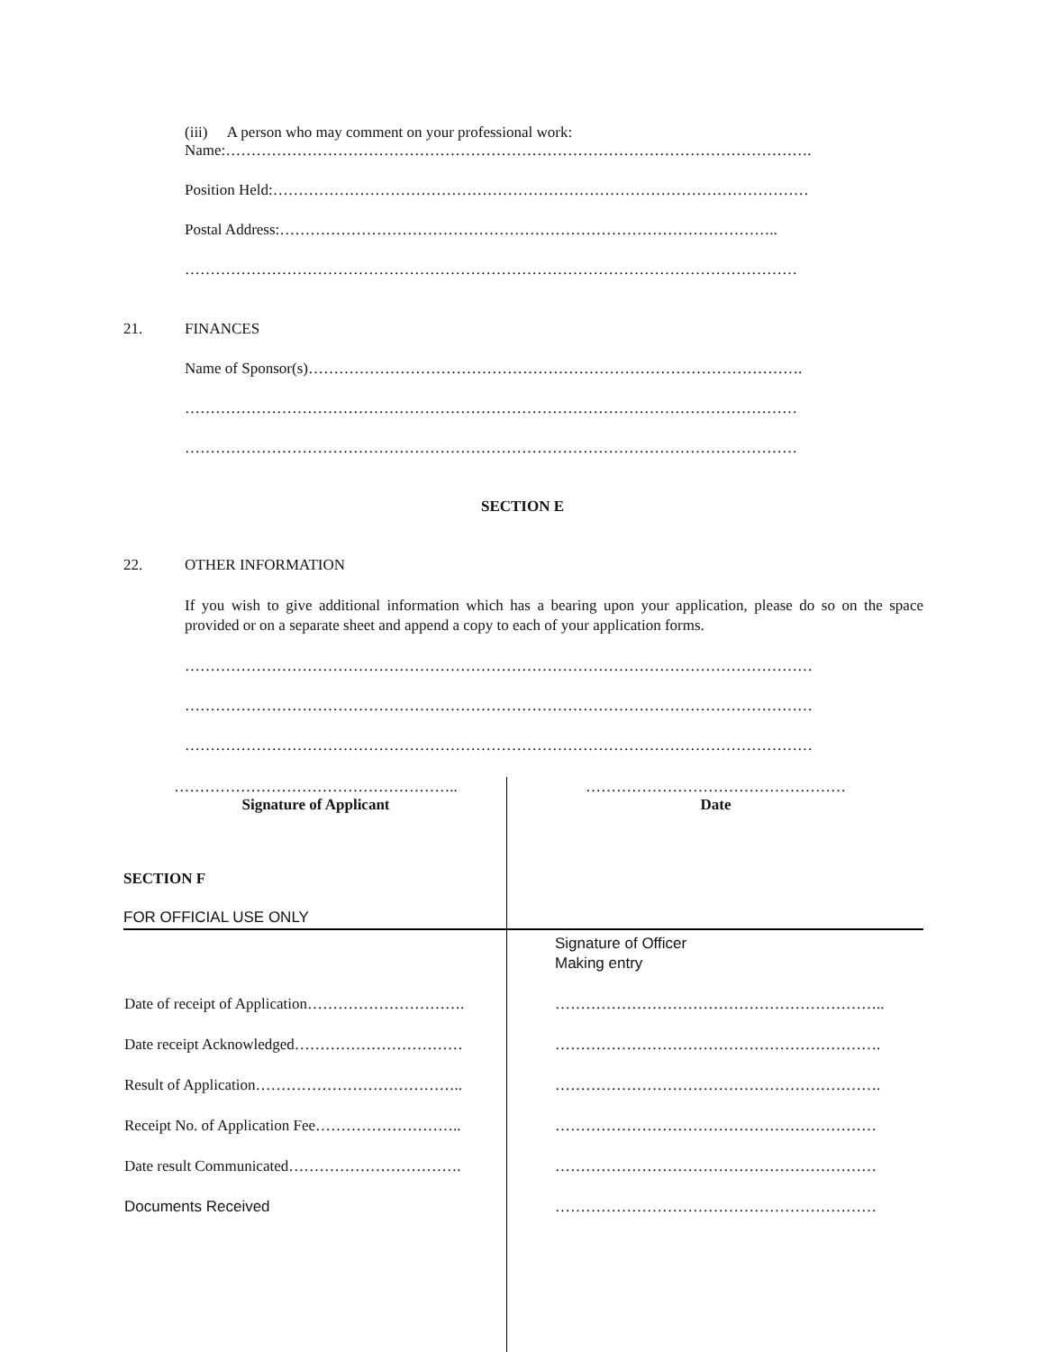(iii) A person who may comment on your professional work:
Name:…………………………………………………………………………………………………….
Position Held:……………………………………………………………………………………………
Postal Address:……………………………………………………………………………………..
…………………………………………………………………………………………………………
21.
FINANCES
Name of Sponsor(s)…………………………………………………………………………………….
…………………………………………………………………………………………………………
…………………………………………………………………………………………………………
SECTION E
22.
OTHER INFORMATION
If you wish to give additional information which has a bearing upon your application, please do so on the space provided or on a separate sheet and append a copy to each of your application forms.
……………………………………………………………………………………………………………
……………………………………………………………………………………………………………
……………………………………………………………………………………………………………
| ……………………………………………….. Signature of Applicant | …………………………………………… Date |
SECTION F
FOR OFFICIAL USE ONLY
| | Signature of Officer Making entry |
| Date of receipt of Application…………………………. | ……………………………………………………….. |
| Date receipt Acknowledged…………………………… | ………………………………………………………. |
| Result of Application………………………………….. | ………………………………………………………. |
| Receipt No. of Application Fee……………………….. | ……………………………………………………… |
| Date result Communicated……………………………. | ……………………………………………………… |
| Documents Received | ……………………………………………………… |